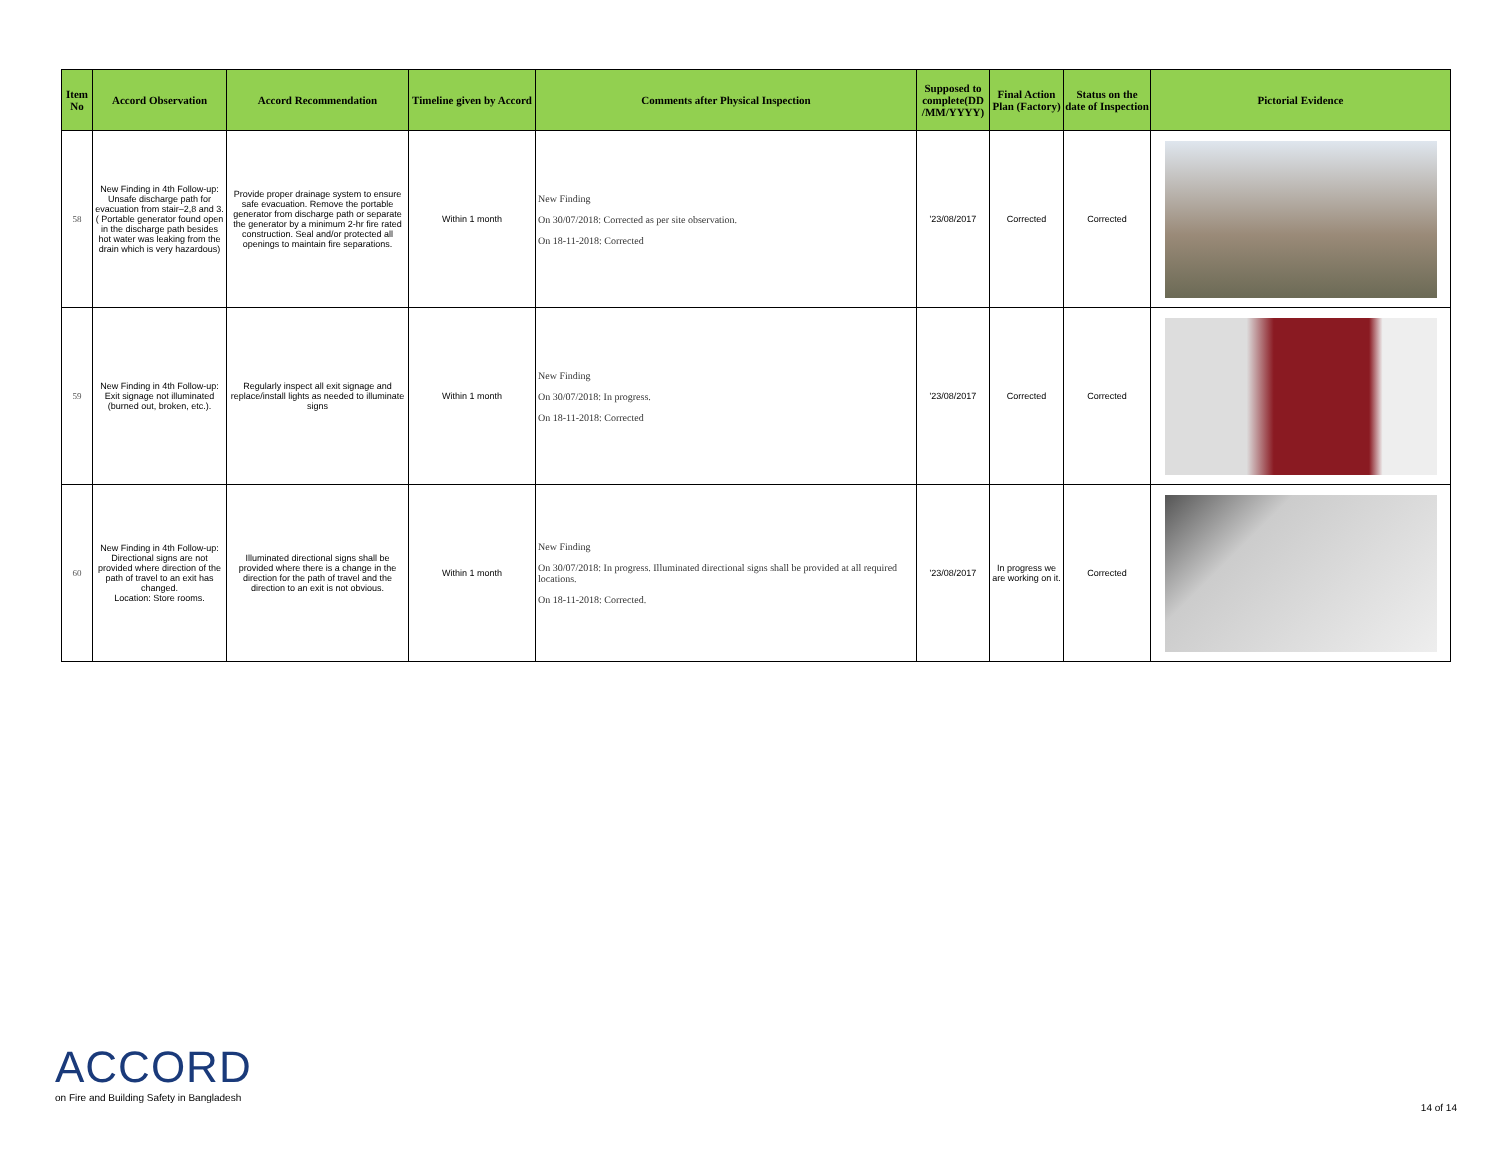| Item No | Accord Observation | Accord Recommendation | Timeline given by Accord | Comments after Physical Inspection | Supposed to complete(DD /MM/YYYY) | Final Action Plan (Factory) | Status on the date of Inspection | Pictorial Evidence |
| --- | --- | --- | --- | --- | --- | --- | --- | --- |
| 58 | New Finding in 4th Follow-up: Unsafe discharge path for evacuation from stair–2,8 and 3. ( Portable generator found open in the discharge path besides hot water was leaking from the drain which is very hazardous) | Provide proper drainage system to ensure safe evacuation. Remove the portable generator from discharge path or separate the generator by a minimum 2-hr fire rated construction. Seal and/or protected all openings to maintain fire separations. | Within 1 month | New Finding On 30/07/2018: Corrected as per site observation. On 18-11-2018: Corrected | '23/08/2017 | Corrected | Corrected | |
| 59 | New Finding in 4th Follow-up: Exit signage not illuminated (burned out, broken, etc.). | Regularly inspect all exit signage and replace/install lights as needed to illuminate signs | Within 1 month | New Finding On 30/07/2018: In progress. On 18-11-2018: Corrected | '23/08/2017 | Corrected | Corrected | |
| 60 | New Finding in 4th Follow-up: Directional signs are not provided where direction of the path of travel to an exit has changed. Location: Store rooms. | Illuminated directional signs shall be provided where there is a change in the direction for the path of travel and the direction to an exit is not obvious. | Within 1 month | New Finding On 30/07/2018: In progress. Illuminated directional signs shall be provided at all required locations. On 18-11-2018: Corrected. | '23/08/2017 | In progress we are working on it. | Corrected | |
ACCORD
on Fire and Building Safety in Bangladesh
14 of 14